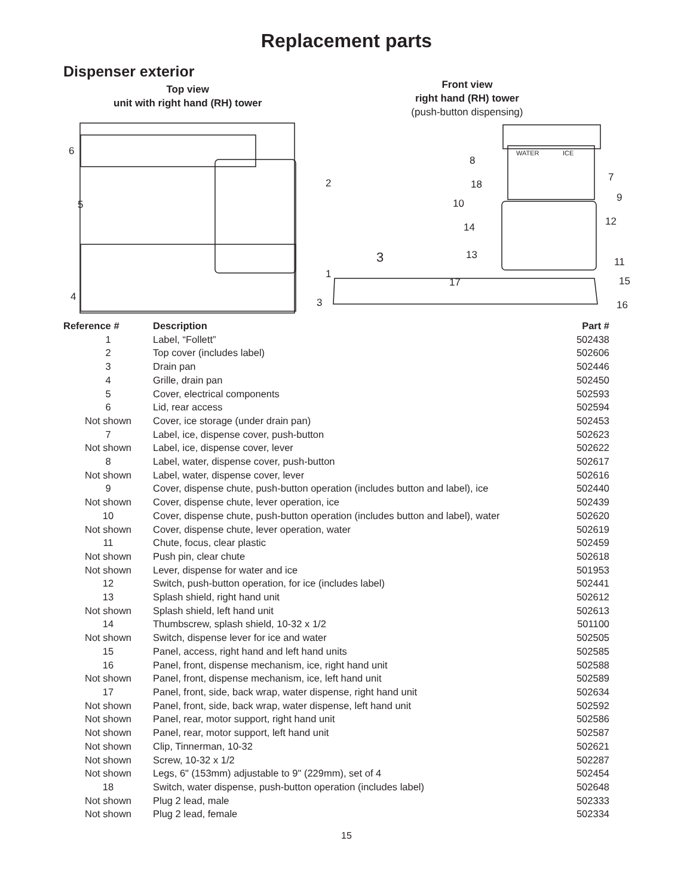Replacement parts
Dispenser exterior
Top view
unit with right hand (RH) tower
Front view
right hand (RH) tower
(push-button dispensing)
6
5
4
2
1
3
3
8
18
10
14
13
17
7
9
12
11
15
16
WATER
ICE
| Reference # | Description | Part # |
| --- | --- | --- |
| 1 | Label, “Follett” | 502438 |
| 2 | Top cover (includes label) | 502606 |
| 3 | Drain pan | 502446 |
| 4 | Grille, drain pan | 502450 |
| 5 | Cover, electrical components | 502593 |
| 6 | Lid, rear access | 502594 |
| Not shown | Cover, ice storage (under drain pan) | 502453 |
| 7 | Label, ice, dispense cover, push-button | 502623 |
| Not shown | Label, ice, dispense cover, lever | 502622 |
| 8 | Label, water, dispense cover, push-button | 502617 |
| Not shown | Label, water, dispense cover, lever | 502616 |
| 9 | Cover, dispense chute, push-button operation (includes button and label), ice | 502440 |
| Not shown | Cover, dispense chute, lever operation, ice | 502439 |
| 10 | Cover, dispense chute, push-button operation (includes button and label), water | 502620 |
| Not shown | Cover, dispense chute, lever operation, water | 502619 |
| 11 | Chute, focus, clear plastic | 502459 |
| Not shown | Push pin, clear chute | 502618 |
| Not shown | Lever, dispense for water and ice | 501953 |
| 12 | Switch, push-button operation, for ice (includes label) | 502441 |
| 13 | Splash shield, right hand unit | 502612 |
| Not shown | Splash shield, left hand unit | 502613 |
| 14 | Thumbscrew, splash shield, 10-32 x 1/2 | 501100 |
| Not shown | Switch, dispense lever for ice and water | 502505 |
| 15 | Panel, access, right hand and left hand units | 502585 |
| 16 | Panel, front, dispense mechanism, ice, right hand unit | 502588 |
| Not shown | Panel, front, dispense mechanism, ice, left hand unit | 502589 |
| 17 | Panel, front, side, back wrap, water dispense, right hand unit | 502634 |
| Not shown | Panel, front, side, back wrap, water dispense, left hand unit | 502592 |
| Not shown | Panel, rear, motor support, right hand unit | 502586 |
| Not shown | Panel, rear, motor support, left hand unit | 502587 |
| Not shown | Clip, Tinnerman, 10-32 | 502621 |
| Not shown | Screw, 10-32 x 1/2 | 502287 |
| Not shown | Legs, 6" (153mm) adjustable to 9" (229mm), set of 4 | 502454 |
| 18 | Switch, water dispense, push-button operation (includes label) | 502648 |
| Not shown | Plug 2 lead, male | 502333 |
| Not shown | Plug 2 lead, female | 502334 |
15